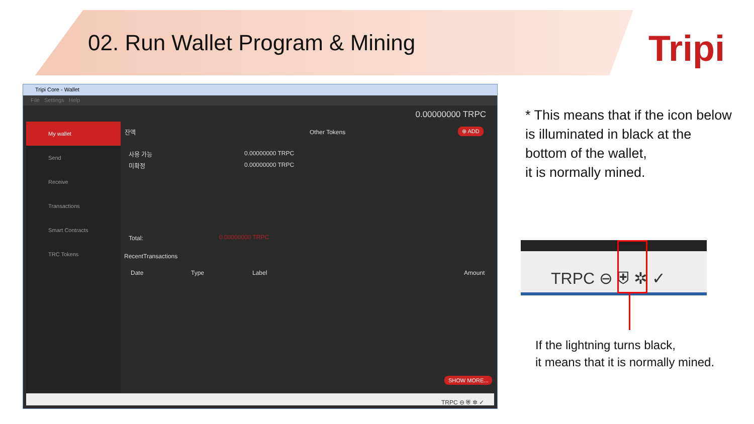02. Run Wallet Program & Mining
Tripi
Tripi Core - Wallet
File Settings Help
0.00000000 TRPC
My wallet
Send
Receive
Transactions
Smart Contracts
TRC Tokens
잔액 Other Tokens ⊕ ADD
사용 가능 0.00000000 TRPC
미확정 0.00000000 TRPC
Total: 0.00000000 TRPC
RecentTransactions
Date Type Label Amount
SHOW MORE...
TRPC ⊖ ⛨ ✲ ✓
* This means that if the icon below
is illuminated in black at the
bottom of the wallet,
it is normally mined.
TRPC ⊖ ⛨ ✲ ✓
If the lightning turns black,
it means that it is normally mined.